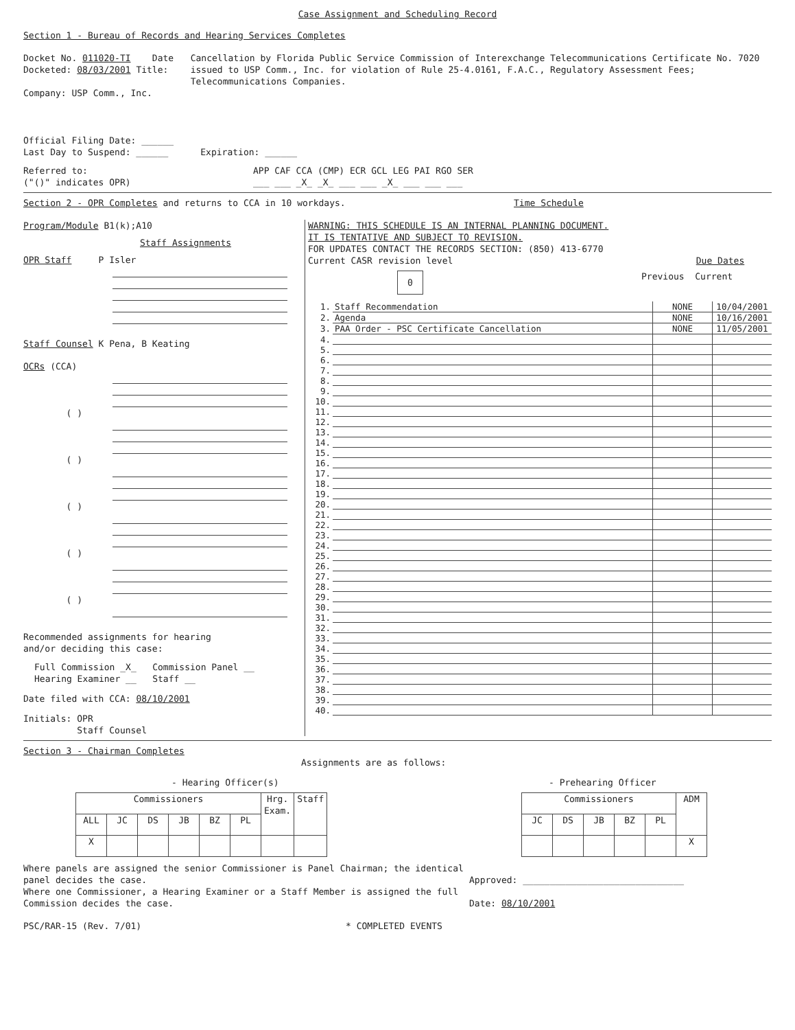Case Assignment and Scheduling Record
Section 1 - Bureau of Records and Hearing Services Completes
Docket No. 011020-TI Date Docketed: 08/03/2001 Title:
Company: USP Comm., Inc.
Cancellation by Florida Public Service Commission of Interexchange Telecommunications Certificate No. 7020 issued to USP Comm., Inc. for violation of Rule 25-4.0161, F.A.C., Regulatory Assessment Fees; Telecommunications Companies.
Official Filing Date: ______
Last Day to Suspend: ______ Expiration: ______
Referred to:
("()" indicates OPR)
APP CAF CCA (CMP) ECR GCL LEG PAI RGO SER
___ ___ _X_ _X_ ___ ___ _X_ ___ ___ ___
Section 2 - OPR Completes and returns to CCA in 10 workdays. Time Schedule
Program/Module B1(k);A10
Staff Assignments
OPR Staff P Isler
Staff Counsel K Pena, B Keating
OCRs (CCA)
( )
( )
( )
( )
( )
Recommended assignments for hearing
and/or deciding this case:
Full Commission _X_ Commission Panel __
Hearing Examiner __ Staff __
Date filed with CCA: 08/10/2001
Initials: OPR
Staff Counsel
WARNING: THIS SCHEDULE IS AN INTERNAL PLANNING DOCUMENT.
IT IS TENTATIVE AND SUBJECT TO REVISION.
FOR UPDATES CONTACT THE RECORDS SECTION: (850) 413-6770
Current CASR revision level Due Dates
0
Previous Current
| 1. | Staff Recommendation | NONE | 10/04/2001 |
| 2. | Agenda | NONE | 10/16/2001 |
| 3. | PAA Order - PSC Certificate Cancellation | NONE | 11/05/2001 |
| 4. | | | |
| 5. | | | |
| 6. | | | |
| 7. | | | |
| 8. | | | |
| 9. | | | |
| 10. | | | |
| 11. | | | |
| 12. | | | |
| 13. | | | |
| 14. | | | |
| 15. | | | |
| 16. | | | |
| 17. | | | |
| 18. | | | |
| 19. | | | |
| 20. | | | |
| 21. | | | |
| 22. | | | |
| 23. | | | |
| 24. | | | |
| 25. | | | |
| 26. | | | |
| 27. | | | |
| 28. | | | |
| 29. | | | |
| 30. | | | |
| 31. | | | |
| 32. | | | |
| 33. | | | |
| 34. | | | |
| 35. | | | |
| 36. | | | |
| 37. | | | |
| 38. | | | |
| 39. | | | |
| 40. | | | |
Section 3 - Chairman Completes
Assignments are as follows:
- Hearing Officer(s)
| Commissioners | | | | | | Hrg. Exam. | Staff |
| ALL | JC | DS | JB | BZ | PL | | |
| X | | | | | | | |
- Prehearing Officer
| Commissioners | | | | | ADM |
| JC | DS | JB | BZ | PL | |
| | | | | | X |
Where panels are assigned the senior Commissioner is Panel Chairman; the identical panel decides the case.
Where one Commissioner, a Hearing Examiner or a Staff Member is assigned the full Commission decides the case.
Approved: ______________________________
Date: 08/10/2001
PSC/RAR-15 (Rev. 7/01) * COMPLETED EVENTS